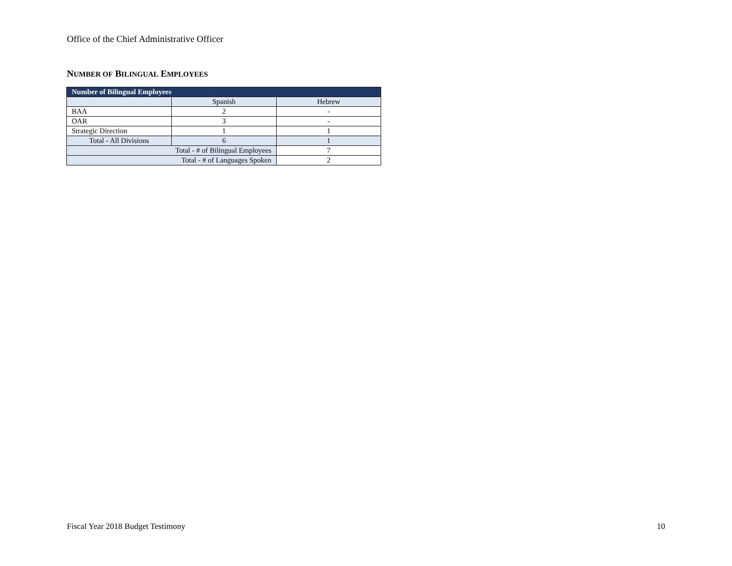Office of the Chief Administrative Officer
NUMBER OF BILINGUAL EMPLOYEES
| Number of Bilingual Employees | | |
| --- | --- | --- |
| | Spanish | Hebrew |
| BAA | 2 | - |
| OAR | 3 | - |
| Strategic Direction | 1 | 1 |
| Total - All Divisions | 6 | 1 |
| Total - # of Bilingual Employees | | 7 |
| Total - # of Languages Spoken | | 2 |
Fiscal Year 2018 Budget Testimony
10